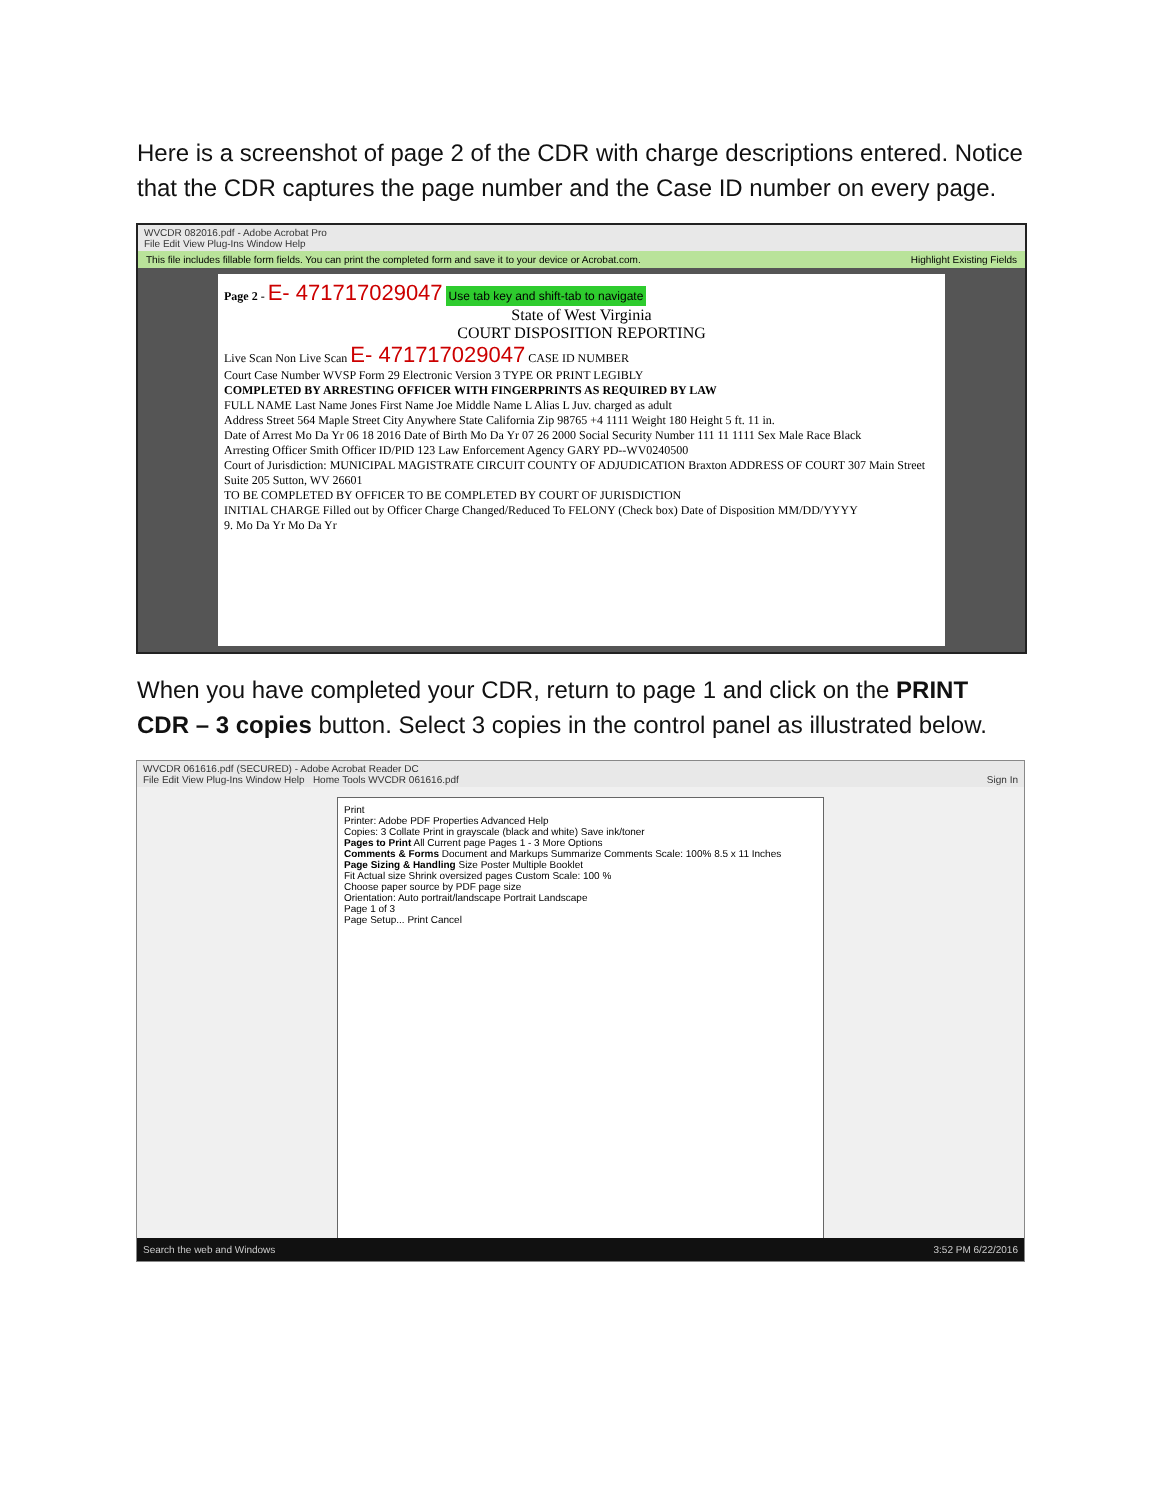Here is a screenshot of page 2 of the CDR with charge descriptions entered. Notice that the CDR captures the page number and the Case ID number on every page.
WVCDR 082016.pdf - Adobe Acrobat Pro
File Edit View Plug-Ins Window Help
This file includes fillable form fields. You can print the completed form and save it to your device or Acrobat.com. Highlight Existing Fields
Page 2 - E- 471717029047 Use tab key and shift-tab to navigate
State of West Virginia
COURT DISPOSITION REPORTING
Live Scan Non Live Scan E- 471717029047 CASE ID NUMBER
Court Case Number WVSP Form 29 Electronic Version 3 TYPE OR PRINT LEGIBLY
COMPLETED BY ARRESTING OFFICER WITH FINGERPRINTS AS REQUIRED BY LAW
FULL NAME Last Name Jones First Name Joe Middle Name L Alias L Juv. charged as adult
Address Street 564 Maple Street City Anywhere State California Zip 98765 +4 1111 Weight 180 Height 5 ft. 11 in.
Date of Arrest Mo Da Yr 06 18 2016 Date of Birth Mo Da Yr 07 26 2000 Social Security Number 111 11 1111 Sex Male Race Black
Arresting Officer Smith Officer ID/PID 123 Law Enforcement Agency GARY PD--WV0240500
Court of Jurisdiction: MUNICIPAL MAGISTRATE CIRCUIT COUNTY OF ADJUDICATION Braxton ADDRESS OF COURT 307 Main Street Suite 205 Sutton, WV 26601
TO BE COMPLETED BY OFFICER TO BE COMPLETED BY COURT OF JURISDICTION
INITIAL CHARGE Filled out by Officer Charge Changed/Reduced To FELONY (Check box) Date of Disposition MM/DD/YYYY
9. Mo Da Yr Mo Da Yr
When you have completed your CDR, return to page 1 and click on the PRINT CDR – 3 copies button. Select 3 copies in the control panel as illustrated below.
WVCDR 061616.pdf (SECURED) - Adobe Acrobat Reader DC
File Edit View Plug-Ins Window Help Home Tools WVCDR 061616.pdf Sign In
Print
Printer: Adobe PDF Properties Advanced Help
Copies: 3 Collate Print in grayscale (black and white) Save ink/toner
Pages to Print All Current page Pages 1 - 3 More Options
Comments & Forms Document and Markups Summarize Comments Scale: 100% 8.5 x 11 Inches
Page Sizing & Handling Size Poster Multiple Booklet
Fit Actual size Shrink oversized pages Custom Scale: 100 %
Choose paper source by PDF page size
Orientation: Auto portrait/landscape Portrait Landscape
Page 1 of 3
Page Setup... Print Cancel
Search the web and Windows 3:52 PM 6/22/2016